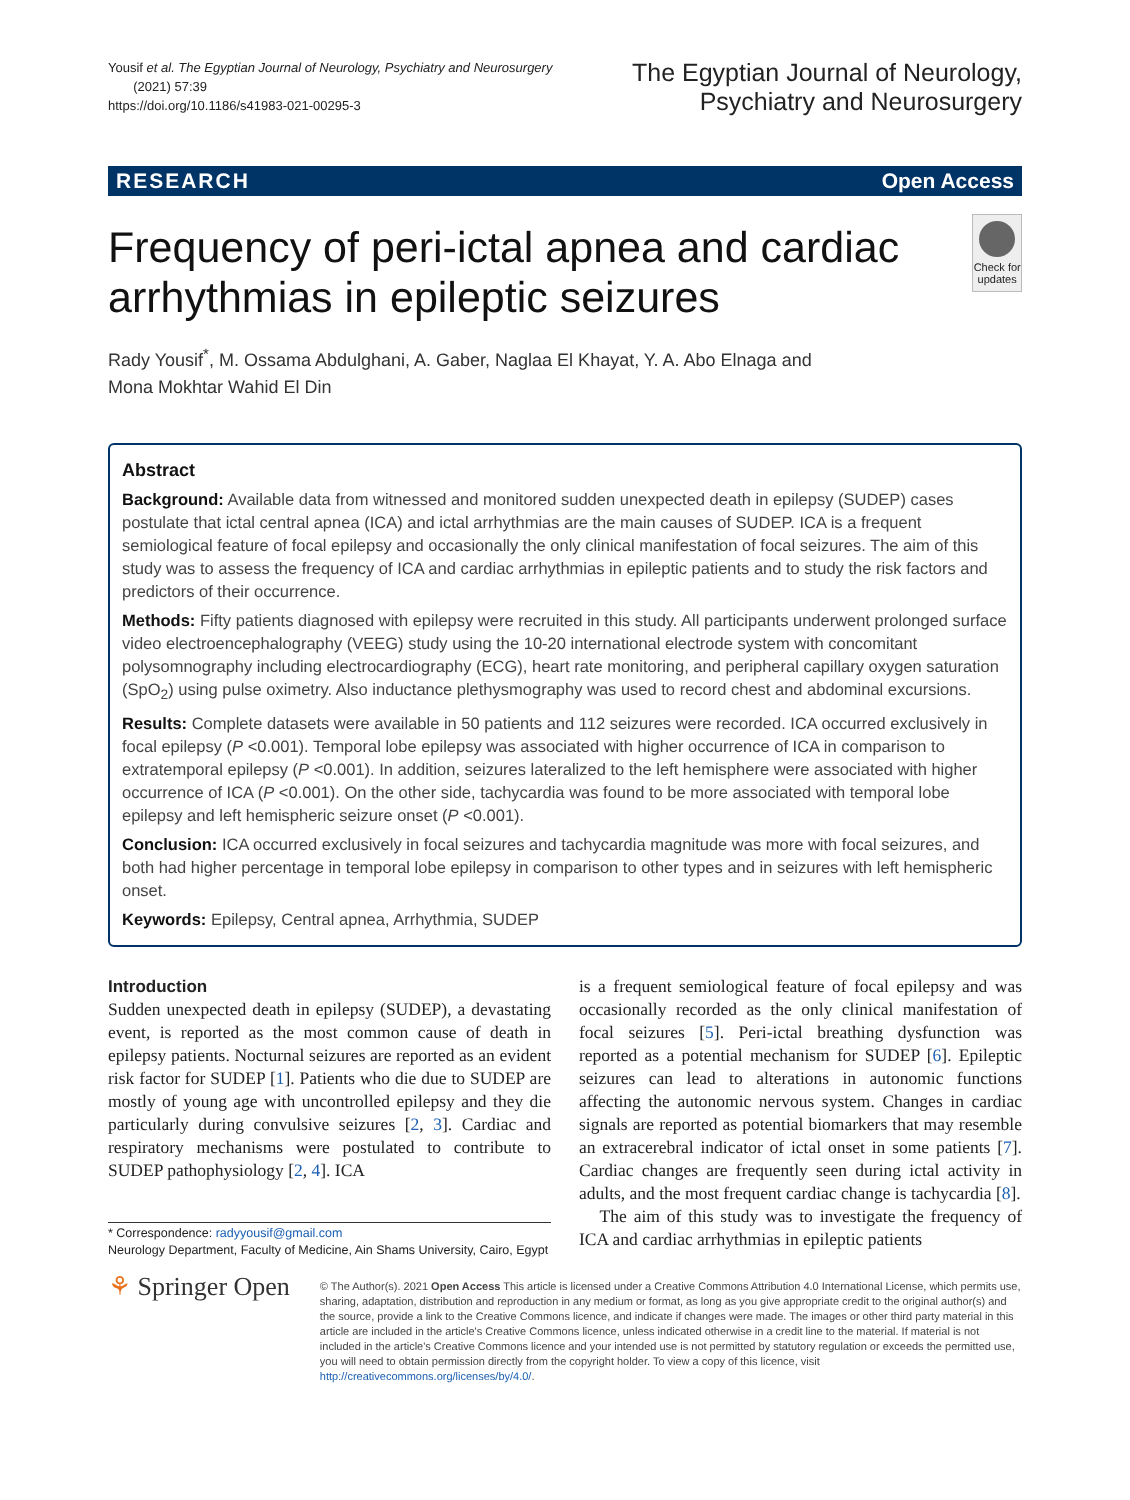Yousif et al. The Egyptian Journal of Neurology, Psychiatry and Neurosurgery
(2021) 57:39
https://doi.org/10.1186/s41983-021-00295-3
The Egyptian Journal of Neurology,
Psychiatry and Neurosurgery
RESEARCH Open Access
Frequency of peri-ictal apnea and cardiac arrhythmias in epileptic seizures
Check for updates
Rady Yousif<sup>*</sup>, M. Ossama Abdulghani, A. Gaber, Naglaa El Khayat, Y. A. Abo Elnaga and
Mona Mokhtar Wahid El Din
Abstract
Background: Available data from witnessed and monitored sudden unexpected death in epilepsy (SUDEP) cases postulate that ictal central apnea (ICA) and ictal arrhythmias are the main causes of SUDEP. ICA is a frequent semiological feature of focal epilepsy and occasionally the only clinical manifestation of focal seizures. The aim of this study was to assess the frequency of ICA and cardiac arrhythmias in epileptic patients and to study the risk factors and predictors of their occurrence.
Methods: Fifty patients diagnosed with epilepsy were recruited in this study. All participants underwent prolonged surface video electroencephalography (VEEG) study using the 10-20 international electrode system with concomitant polysomnography including electrocardiography (ECG), heart rate monitoring, and peripheral capillary oxygen saturation (SpO<sub>2</sub>) using pulse oximetry. Also inductance plethysmography was used to record chest and abdominal excursions.
Results: Complete datasets were available in 50 patients and 112 seizures were recorded. ICA occurred exclusively in focal epilepsy (P <0.001). Temporal lobe epilepsy was associated with higher occurrence of ICA in comparison to extratemporal epilepsy (P <0.001). In addition, seizures lateralized to the left hemisphere were associated with higher occurrence of ICA (P <0.001). On the other side, tachycardia was found to be more associated with temporal lobe epilepsy and left hemispheric seizure onset (P <0.001).
Conclusion: ICA occurred exclusively in focal seizures and tachycardia magnitude was more with focal seizures, and both had higher percentage in temporal lobe epilepsy in comparison to other types and in seizures with left hemispheric onset.
Keywords: Epilepsy, Central apnea, Arrhythmia, SUDEP
Introduction
Sudden unexpected death in epilepsy (SUDEP), a devastating event, is reported as the most common cause of death in epilepsy patients. Nocturnal seizures are reported as an evident risk factor for SUDEP [1]. Patients who die due to SUDEP are mostly of young age with uncontrolled epilepsy and they die particularly during convulsive seizures [2, 3]. Cardiac and respiratory mechanisms were postulated to contribute to SUDEP pathophysiology [2, 4]. ICA
* Correspondence: radyyousif@gmail.com
Neurology Department, Faculty of Medicine, Ain Shams University, Cairo, Egypt
is a frequent semiological feature of focal epilepsy and was occasionally recorded as the only clinical manifestation of focal seizures [5]. Peri-ictal breathing dysfunction was reported as a potential mechanism for SUDEP [6]. Epileptic seizures can lead to alterations in autonomic functions affecting the autonomic nervous system. Changes in cardiac signals are reported as potential biomarkers that may resemble an extracerebral indicator of ictal onset in some patients [7]. Cardiac changes are frequently seen during ictal activity in adults, and the most frequent cardiac change is tachycardia [8].
The aim of this study was to investigate the frequency of ICA and cardiac arrhythmias in epileptic patients
⚘ Springer Open
© The Author(s). 2021 Open Access This article is licensed under a Creative Commons Attribution 4.0 International License, which permits use, sharing, adaptation, distribution and reproduction in any medium or format, as long as you give appropriate credit to the original author(s) and the source, provide a link to the Creative Commons licence, and indicate if changes were made. The images or other third party material in this article are included in the article's Creative Commons licence, unless indicated otherwise in a credit line to the material. If material is not included in the article's Creative Commons licence and your intended use is not permitted by statutory regulation or exceeds the permitted use, you will need to obtain permission directly from the copyright holder. To view a copy of this licence, visit http://creativecommons.org/licenses/by/4.0/.